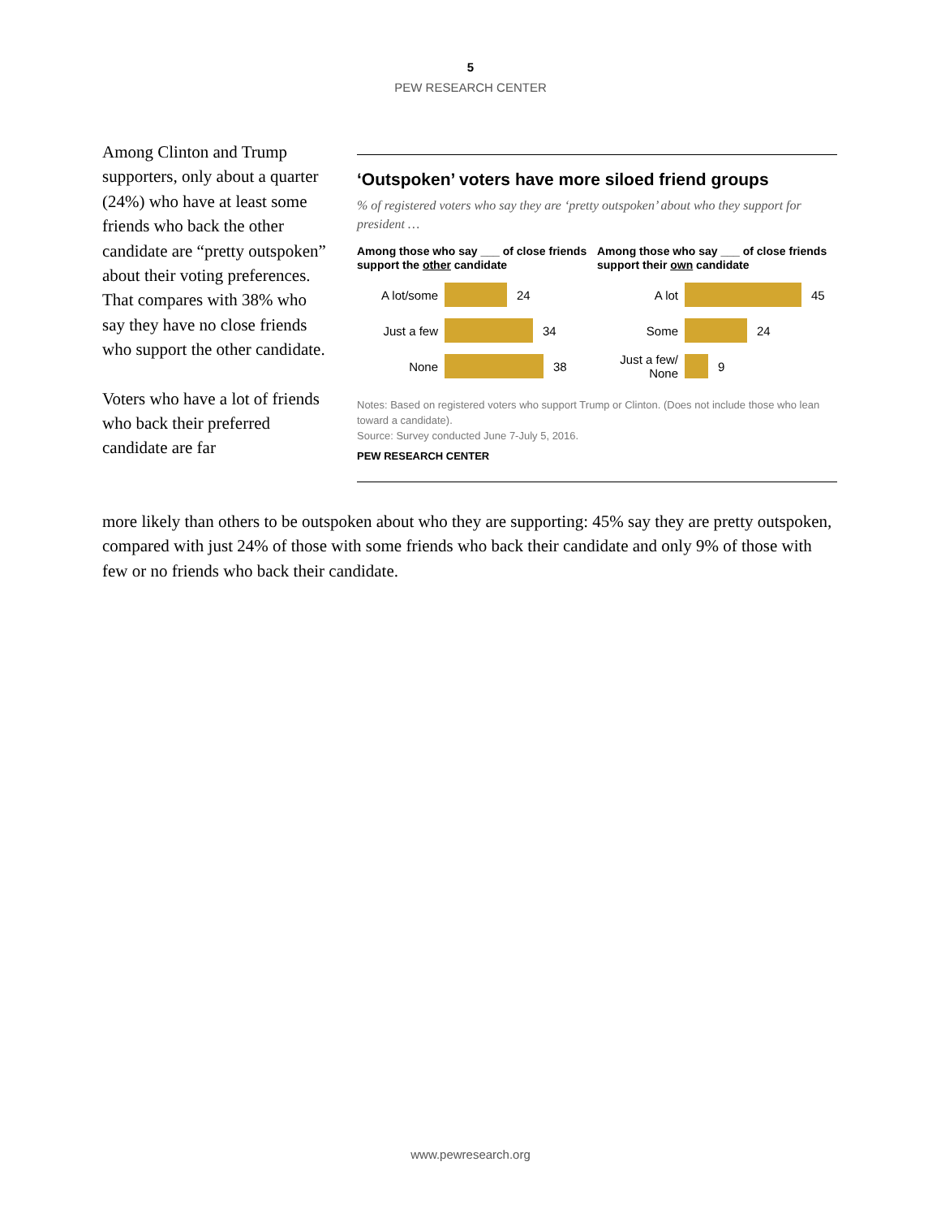5
PEW RESEARCH CENTER
Among Clinton and Trump supporters, only about a quarter (24%) who have at least some friends who back the other candidate are “pretty outspoken” about their voting preferences. That compares with 38% who say they have no close friends who support the other candidate.
Voters who have a lot of friends who back their preferred candidate are far
‘Outspoken’ voters have more siloed friend groups
% of registered voters who say they are ‘pretty outspoken’ about who they support for president …
Among those who say ___ of close friends support the other candidate
A lot/some 24
Just a few 34
None 38
Among those who say ___ of close friends support their own candidate
A lot 45
Some 24
Just a few/
None
9
Notes: Based on registered voters who support Trump or Clinton. (Does not include those who lean toward a candidate).
Source: Survey conducted June 7-July 5, 2016.
PEW RESEARCH CENTER
more likely than others to be outspoken about who they are supporting: 45% say they are pretty outspoken, compared with just 24% of those with some friends who back their candidate and only 9% of those with few or no friends who back their candidate.
www.pewresearch.org